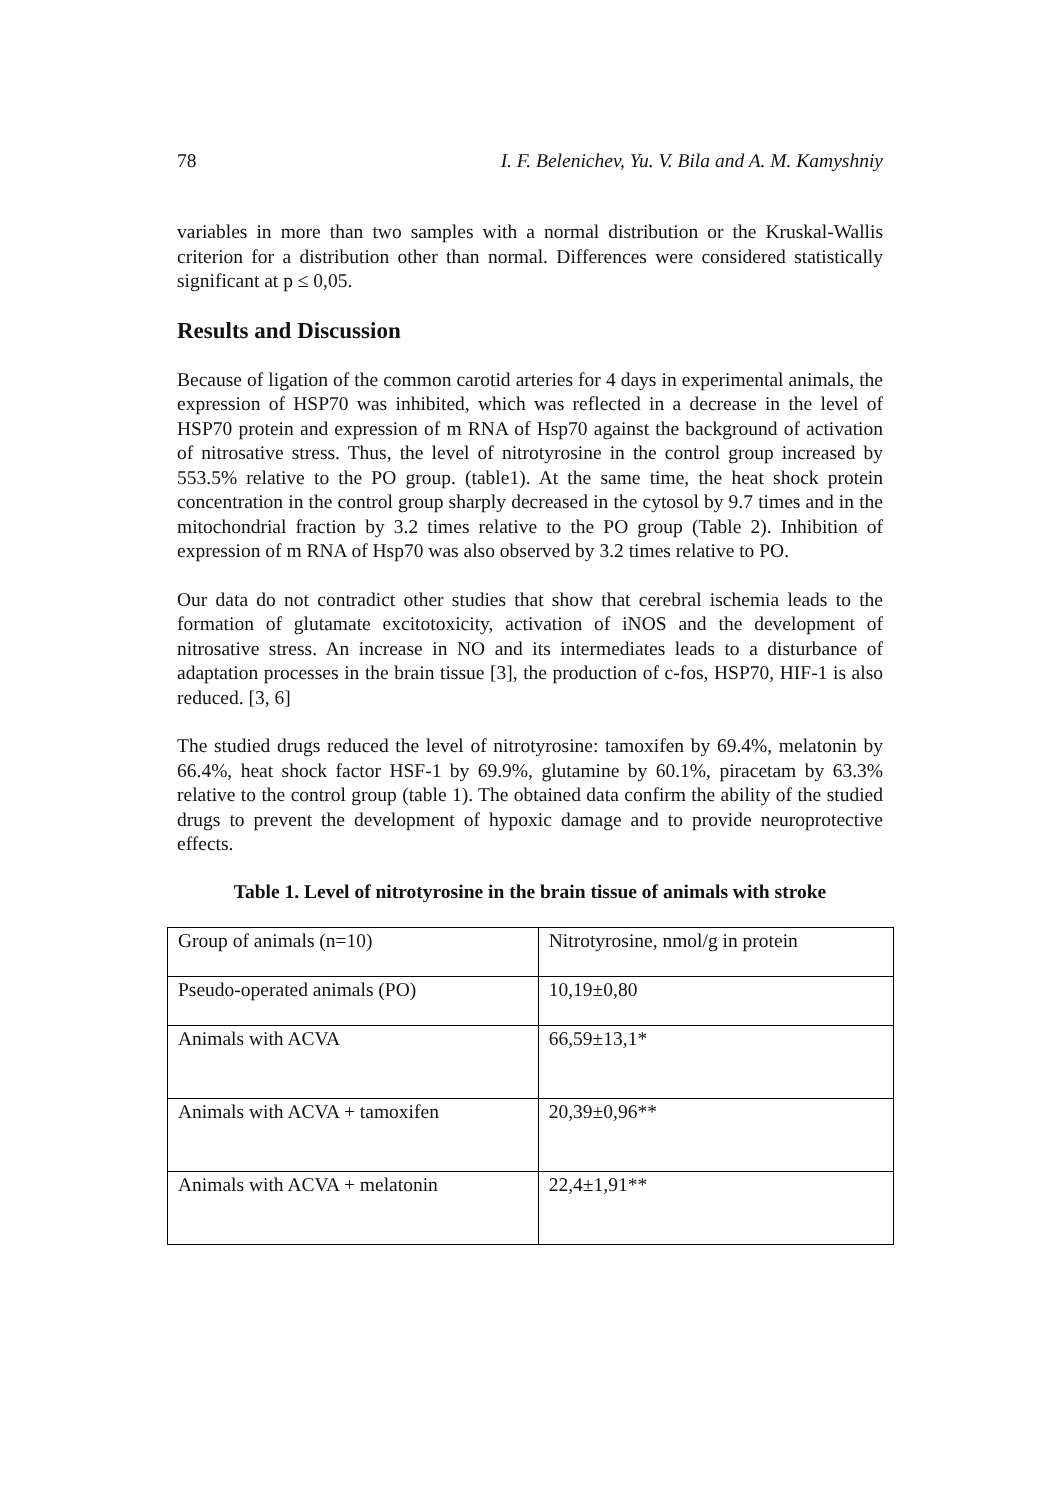78 I. F. Belenichev, Yu. V. Bila and A. M. Kamyshniy
variables in more than two samples with a normal distribution or the Kruskal-Wallis criterion for a distribution other than normal. Differences were considered statistically significant at p ≤ 0,05.
Results and Discussion
Because of ligation of the common carotid arteries for 4 days in experimental animals, the expression of HSP70 was inhibited, which was reflected in a decrease in the level of HSP70 protein and expression of m RNA of Hsp70 against the background of activation of nitrosative stress. Thus, the level of nitrotyrosine in the control group increased by 553.5% relative to the PO group. (table1). At the same time, the heat shock protein concentration in the control group sharply decreased in the cytosol by 9.7 times and in the mitochondrial fraction by 3.2 times relative to the PO group (Table 2). Inhibition of expression of m RNA of Hsp70 was also observed by 3.2 times relative to PO.
Our data do not contradict other studies that show that cerebral ischemia leads to the formation of glutamate excitotoxicity, activation of iNOS and the development of nitrosative stress. An increase in NO and its intermediates leads to a disturbance of adaptation processes in the brain tissue [3], the production of c-fos, HSP70, HIF-1 is also reduced. [3, 6]
The studied drugs reduced the level of nitrotyrosine: tamoxifen by 69.4%, melatonin by 66.4%, heat shock factor HSF-1 by 69.9%, glutamine by 60.1%, piracetam by 63.3% relative to the control group (table 1). The obtained data confirm the ability of the studied drugs to prevent the development of hypoxic damage and to provide neuroprotective effects.
Table 1. Level of nitrotyrosine in the brain tissue of animals with stroke
| Group of animals (n=10) | Nitrotyrosine, nmol/g in protein |
| Pseudo-operated animals (PO) | 10,19±0,80 |
| Animals with ACVA | 66,59±13,1* |
| Animals with ACVA + tamoxifen | 20,39±0,96** |
| Animals with ACVA + melatonin | 22,4±1,91** |